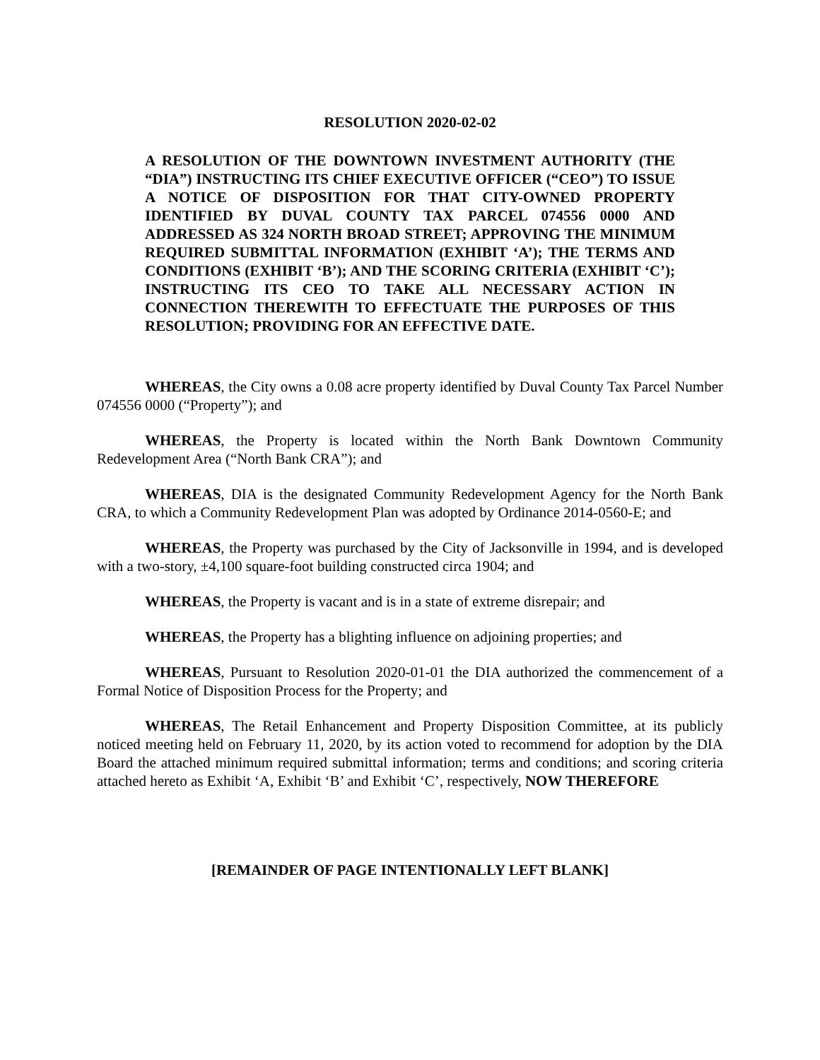RESOLUTION 2020-02-02
A RESOLUTION OF THE DOWNTOWN INVESTMENT AUTHORITY (THE “DIA”) INSTRUCTING ITS CHIEF EXECUTIVE OFFICER (“CEO”) TO ISSUE A NOTICE OF DISPOSITION FOR THAT CITY-OWNED PROPERTY IDENTIFIED BY DUVAL COUNTY TAX PARCEL 074556 0000 AND ADDRESSED AS 324 NORTH BROAD STREET; APPROVING THE MINIMUM REQUIRED SUBMITTAL INFORMATION (EXHIBIT ‘A’); THE TERMS AND CONDITIONS (EXHIBIT ‘B’); AND THE SCORING CRITERIA (EXHIBIT ‘C’); INSTRUCTING ITS CEO TO TAKE ALL NECESSARY ACTION IN CONNECTION THEREWITH TO EFFECTUATE THE PURPOSES OF THIS RESOLUTION; PROVIDING FOR AN EFFECTIVE DATE.
WHEREAS, the City owns a 0.08 acre property identified by Duval County Tax Parcel Number 074556 0000 (“Property”); and
WHEREAS, the Property is located within the North Bank Downtown Community Redevelopment Area (“North Bank CRA”); and
WHEREAS, DIA is the designated Community Redevelopment Agency for the North Bank CRA, to which a Community Redevelopment Plan was adopted by Ordinance 2014-0560-E; and
WHEREAS, the Property was purchased by the City of Jacksonville in 1994, and is developed with a two-story, ±4,100 square-foot building constructed circa 1904; and
WHEREAS, the Property is vacant and is in a state of extreme disrepair; and
WHEREAS, the Property has a blighting influence on adjoining properties; and
WHEREAS, Pursuant to Resolution 2020-01-01 the DIA authorized the commencement of a Formal Notice of Disposition Process for the Property; and
WHEREAS, The Retail Enhancement and Property Disposition Committee, at its publicly noticed meeting held on February 11, 2020, by its action voted to recommend for adoption by the DIA Board the attached minimum required submittal information; terms and conditions; and scoring criteria attached hereto as Exhibit ‘A, Exhibit ‘B’ and Exhibit ‘C’, respectively, NOW THEREFORE
[REMAINDER OF PAGE INTENTIONALLY LEFT BLANK]